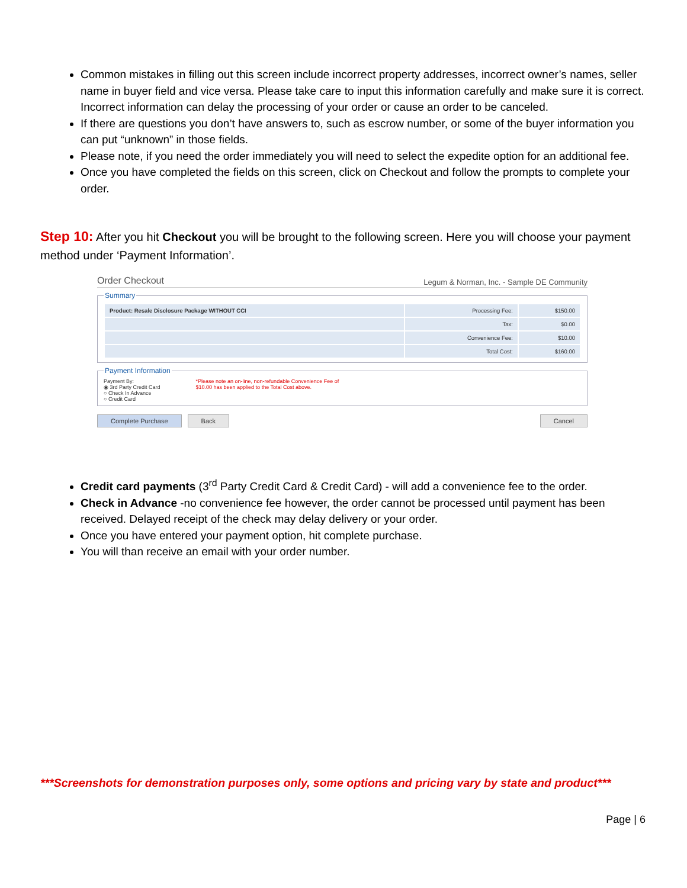Common mistakes in filling out this screen include incorrect property addresses, incorrect owner’s names, seller name in buyer field and vice versa. Please take care to input this information carefully and make sure it is correct. Incorrect information can delay the processing of your order or cause an order to be canceled.
If there are questions you don’t have answers to, such as escrow number, or some of the buyer information you can put “unknown” in those fields.
Please note, if you need the order immediately you will need to select the expedite option for an additional fee.
Once you have completed the fields on this screen, click on Checkout and follow the prompts to complete your order.
Step 10: After you hit Checkout you will be brought to the following screen. Here you will choose your payment method under ‘Payment Information’.
Order Checkout Legum & Norman, Inc. - Sample DE Community
Summary
| Product: Resale Disclosure Package WITHOUT CCI | Processing Fee: | $150.00 |
| | Tax: | $0.00 |
| | Convenience Fee: | $10.00 |
| | Total Cost: | $160.00 |
Payment Information
Payment By:
◉ 3rd Party Credit Card
○ Check In Advance
○ Credit Card
*Please note an on-line, non-refundable Convenience Fee of
$10.00 has been applied to the Total Cost above.
Complete Purchase Back Cancel
Credit card payments (3<sup>rd</sup> Party Credit Card & Credit Card) - will add a convenience fee to the order.
Check in Advance -no convenience fee however, the order cannot be processed until payment has been received. Delayed receipt of the check may delay delivery or your order.
Once you have entered your payment option, hit complete purchase.
You will than receive an email with your order number.
***Screenshots for demonstration purposes only, some options and pricing vary by state and product***
Page | 6